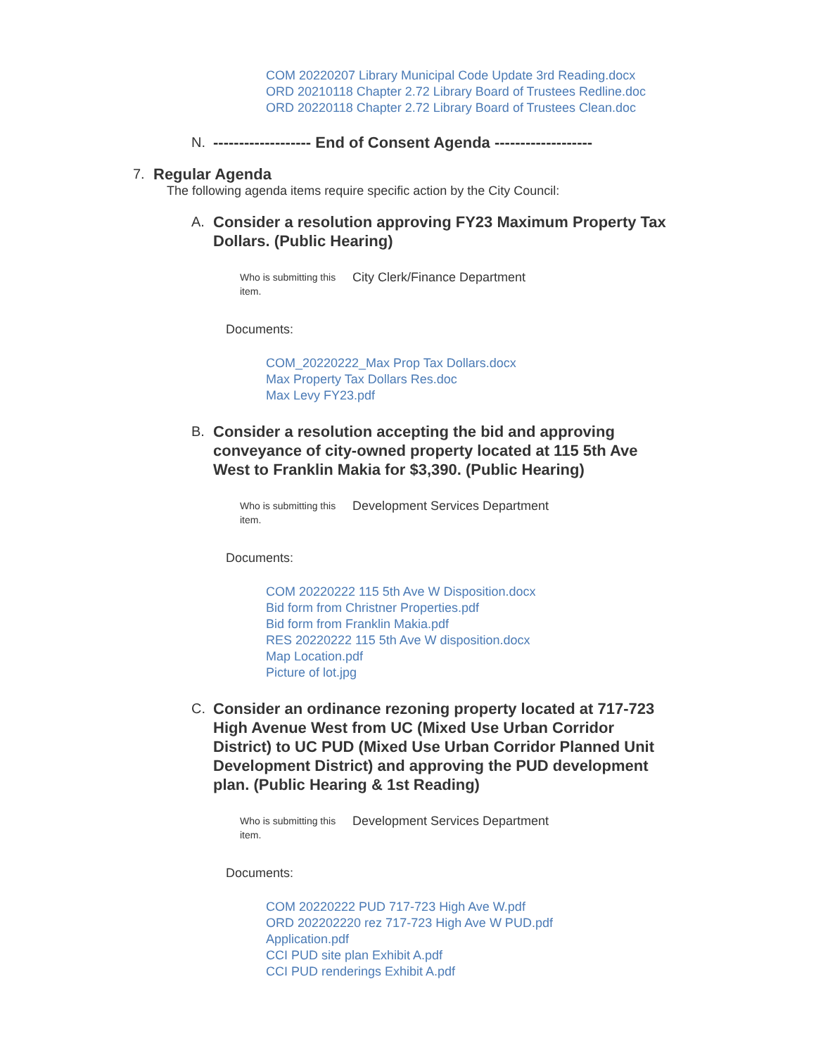COM 20220207 Library Municipal Code Update 3rd Reading.docx
ORD 20210118 Chapter 2.72 Library Board of Trustees Redline.doc
ORD 20220118 Chapter 2.72 Library Board of Trustees Clean.doc
N. ------------------- End of Consent Agenda -------------------
7. Regular Agenda
The following agenda items require specific action by the City Council:
A. Consider a resolution approving FY23 Maximum Property Tax Dollars. (Public Hearing)
Who is submitting this item.
City Clerk/Finance Department
Documents:
COM_20220222_Max Prop Tax Dollars.docx
Max Property Tax Dollars Res.doc
Max Levy FY23.pdf
B. Consider a resolution accepting the bid and approving conveyance of city-owned property located at 115 5th Ave West to Franklin Makia for $3,390. (Public Hearing)
Who is submitting this item.
Development Services Department
Documents:
COM 20220222 115 5th Ave W Disposition.docx
Bid form from Christner Properties.pdf
Bid form from Franklin Makia.pdf
RES 20220222 115 5th Ave W disposition.docx
Map Location.pdf
Picture of lot.jpg
C. Consider an ordinance rezoning property located at 717-723 High Avenue West from UC (Mixed Use Urban Corridor District) to UC PUD (Mixed Use Urban Corridor Planned Unit Development District) and approving the PUD development plan. (Public Hearing & 1st Reading)
Who is submitting this item.
Development Services Department
Documents:
COM 20220222 PUD 717-723 High Ave W.pdf
ORD 202202220 rez 717-723 High Ave W PUD.pdf
Application.pdf
CCI PUD site plan Exhibit A.pdf
CCI PUD renderings Exhibit A.pdf